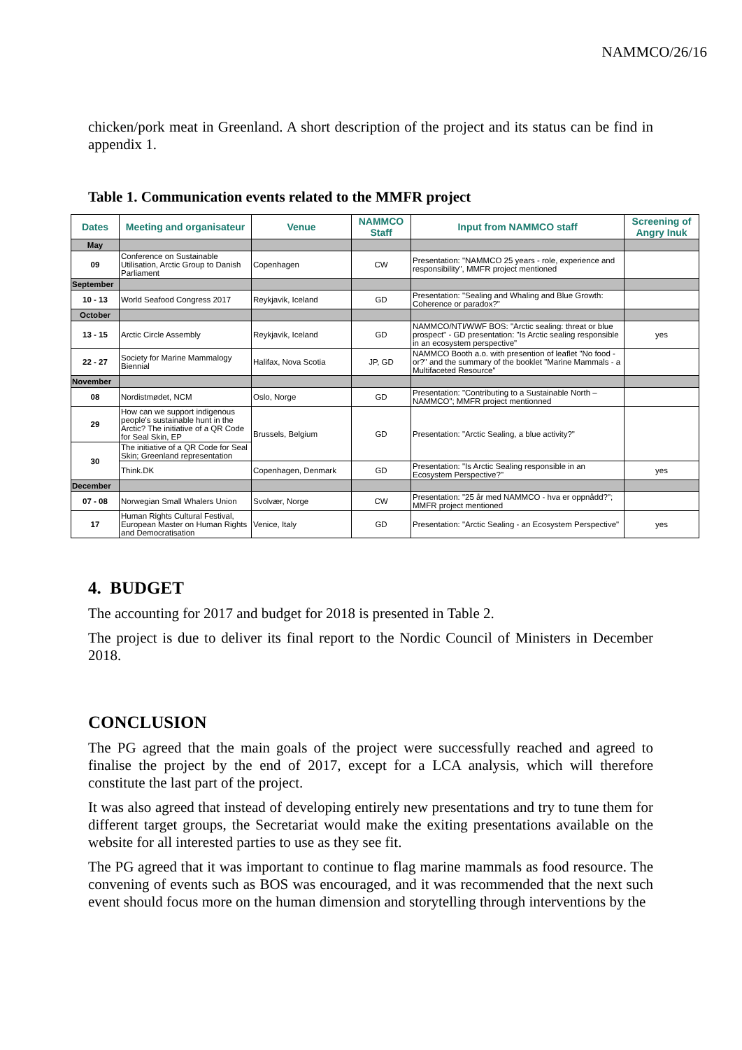NAMMCO/26/16
chicken/pork meat in Greenland. A short description of the project and its status can be find in appendix 1.
Table 1. Communication events related to the MMFR project
| Dates | Meeting and organisateur | Venue | NAMMCO Staff | Input from NAMMCO staff | Screening of Angry Inuk |
| --- | --- | --- | --- | --- | --- |
| May | | | | | |
| 09 | Conference on Sustainable Utilisation, Arctic Group to Danish Parliament | Copenhagen | CW | Presentation: "NAMMCO 25 years - role, experience and responsibility", MMFR project mentioned | |
| September | | | | | |
| 10 - 13 | World Seafood Congress 2017 | Reykjavik, Iceland | GD | Presentation: "Sealing and Whaling and Blue Growth: Coherence or paradox?" | |
| October | | | | | |
| 13 - 15 | Arctic Circle Assembly | Reykjavik, Iceland | GD | NAMMCO/NTI/WWF BOS: "Arctic sealing: threat or blue prospect" - GD presentation: "Is Arctic sealing responsible in an ecosystem perspective" | yes |
| 22 - 27 | Society for Marine Mammalogy Biennial | Halifax, Nova Scotia | JP, GD | NAMMCO Booth a.o. with presention of leaflet "No food - or?" and the summary of the booklet "Marine Mammals - a Multifaceted Resource" | |
| November | | | | | |
| 08 | Nordistmødet, NCM | Oslo, Norge | GD | Presentation: "Contributing to a Sustainable North – NAMMCO"; MMFR project mentionned | |
| 29 | How can we support indigenous people's sustainable hunt in the Arctic? The initiative of a QR Code for Seal Skin, EP | Brussels, Belgium | GD | Presentation: "Arctic Sealing, a blue activity?" | |
| 30 | The initiative of a QR Code for Seal Skin; Greenland representation | | | | |
| | Think.DK | Copenhagen, Denmark | GD | Presentation: "Is Arctic Sealing responsible in an Ecosystem Perspective?" | yes |
| December | | | | | |
| 07 - 08 | Norwegian Small Whalers Union | Svolvær, Norge | CW | Presentation: "25 år med NAMMCO - hva er oppnådd?"; MMFR project mentioned | |
| 17 | Human Rights Cultural Festival, European Master on Human Rights and Democratisation | Venice, Italy | GD | Presentation: "Arctic Sealing - an Ecosystem Perspective" | yes |
4. BUDGET
The accounting for 2017 and budget for 2018 is presented in Table 2.
The project is due to deliver its final report to the Nordic Council of Ministers in December 2018.
CONCLUSION
The PG agreed that the main goals of the project were successfully reached and agreed to finalise the project by the end of 2017, except for a LCA analysis, which will therefore constitute the last part of the project.
It was also agreed that instead of developing entirely new presentations and try to tune them for different target groups, the Secretariat would make the exiting presentations available on the website for all interested parties to use as they see fit.
The PG agreed that it was important to continue to flag marine mammals as food resource. The convening of events such as BOS was encouraged, and it was recommended that the next such event should focus more on the human dimension and storytelling through interventions by the